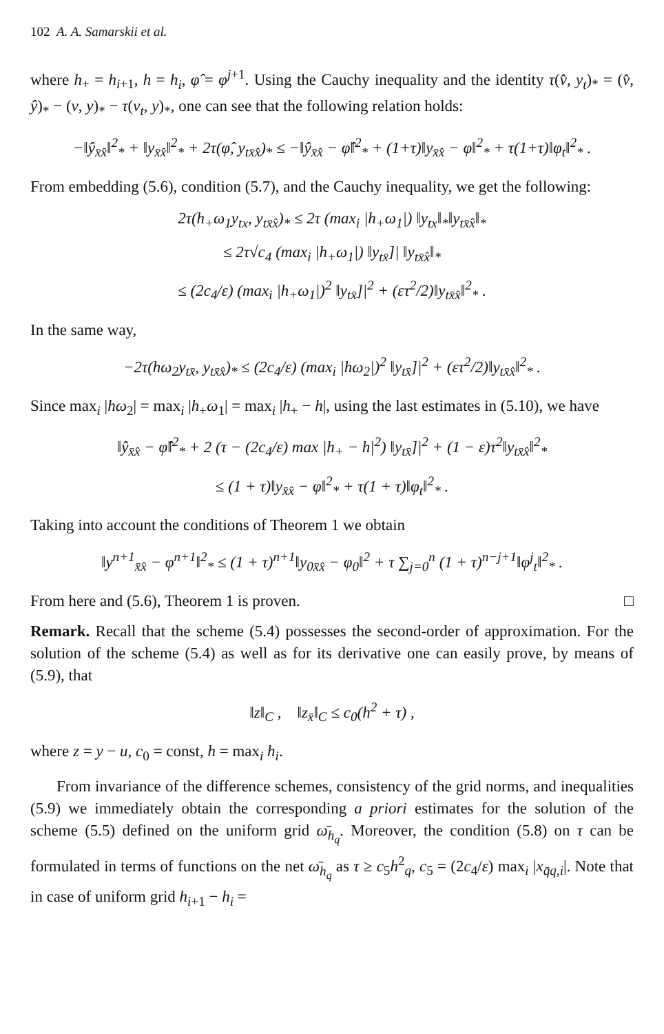102 A. A. Samarskii et al.
where h<sub>+</sub> = h<sub>i+1</sub>, h = h<sub>i</sub>, φ̂ = φ<sup>j+1</sup>. Using the Cauchy inequality and the identity τ(v̂, y<sub>t</sub>)<sub>*</sub> = (v̂, ŷ)<sub>*</sub> − (v, y)<sub>*</sub> − τ(v<sub>t</sub>, y)<sub>*</sub>, one can see that the following relation holds:
−‖ŷ<sub>x̄x̂</sub>‖<sup>2</sup><sub>*</sub> + ‖y<sub>x̄x̂</sub>‖<sup>2</sup><sub>*</sub> + 2τ(φ̂, y<sub>tx̄x̂</sub>)<sub>*</sub> ≤ −‖ŷ<sub>x̄x̂</sub> − φ̂‖<sup>2</sup><sub>*</sub> + (1+τ)‖y<sub>x̄x̂</sub> − φ‖<sup>2</sup><sub>*</sub> + τ(1+τ)‖φ<sub>t</sub>‖<sup>2</sup><sub>*</sub> .
From embedding (5.6), condition (5.7), and the Cauchy inequality, we get the following:
2τ(h<sub>+</sub>ω<sub>1</sub>y<sub>tx</sub>, y<sub>tx̄x̂</sub>)<sub>*</sub> ≤ 2τ (max<sub>i</sub> |h<sub>+</sub>ω<sub>1</sub>|) ‖y<sub>tx</sub>‖<sub>*</sub>‖y<sub>tx̄x̂</sub>‖<sub>*</sub>
≤ 2τ√c<sub>4</sub> (max<sub>i</sub> |h<sub>+</sub>ω<sub>1</sub>|) ‖y<sub>tx̄</sub>]| ‖y<sub>tx̄x̂</sub>‖<sub>*</sub>
≤ (2c<sub>4</sub>/ε) (max<sub>i</sub> |h<sub>+</sub>ω<sub>1</sub>|)<sup>2</sup> ‖y<sub>tx̄</sub>]|<sup>2</sup> + (ετ<sup>2</sup>/2)‖y<sub>tx̄x̂</sub>‖<sup>2</sup><sub>*</sub> .
In the same way,
−2τ(hω<sub>2</sub>y<sub>tx̄</sub>, y<sub>tx̄x̂</sub>)<sub>*</sub> ≤ (2c<sub>4</sub>/ε) (max<sub>i</sub> |hω<sub>2</sub>|)<sup>2</sup> ‖y<sub>tx̄</sub>]|<sup>2</sup> + (ετ<sup>2</sup>/2)‖y<sub>tx̄x̂</sub>‖<sup>2</sup><sub>*</sub> .
Since max<sub>i</sub> |hω<sub>2</sub>| = max<sub>i</sub> |h<sub>+</sub>ω<sub>1</sub>| = max<sub>i</sub> |h<sub>+</sub> − h|, using the last estimates in (5.10), we have
‖ŷ<sub>x̄x̂</sub> − φ̂‖<sup>2</sup><sub>*</sub> + 2 (τ − (2c<sub>4</sub>/ε) max |h<sub>+</sub> − h|<sup>2</sup>) ‖y<sub>tx̄</sub>]|<sup>2</sup> + (1 − ε)τ<sup>2</sup>‖y<sub>tx̄x̂</sub>‖<sup>2</sup><sub>*</sub>
≤ (1 + τ)‖y<sub>x̄x̂</sub> − φ‖<sup>2</sup><sub>*</sub> + τ(1 + τ)‖φ<sub>t</sub>‖<sup>2</sup><sub>*</sub> .
Taking into account the conditions of Theorem 1 we obtain
‖y<sup>n+1</sup><sub>x̄x̂</sub> − φ<sup>n+1</sup>‖<sup>2</sup><sub>*</sub> ≤ (1 + τ)<sup>n+1</sup>‖y<sub>0x̄x̂</sub> − φ<sub>0</sub>‖<sup>2</sup> + τ ∑<sub>j=0</sub><sup>n</sup> (1 + τ)<sup>n−j+1</sup>‖φ<sup>j</sup><sub>t</sub>‖<sup>2</sup><sub>*</sub> .
From here and (5.6), Theorem 1 is proven. □
Remark. Recall that the scheme (5.4) possesses the second-order of approximation. For the solution of the scheme (5.4) as well as for its derivative one can easily prove, by means of (5.9), that
‖z‖<sub>C</sub> , ‖z<sub>x̄</sub>‖<sub>C</sub> ≤ c<sub>0</sub>(h<sup>2</sup> + τ) ,
where z = y − u, c<sub>0</sub> = const, h = max<sub>i</sub> h<sub>i</sub>.
From invariance of the difference schemes, consistency of the grid norms, and inequalities (5.9) we immediately obtain the corresponding a priori estimates for the solution of the scheme (5.5) defined on the uniform grid ω̄<sub>h<sub>q</sub></sub>. Moreover, the condition (5.8) on τ can be formulated in terms of functions on the net ω̄<sub>h<sub>q</sub></sub> as τ ≥ c<sub>5</sub>h<sup>2</sup><sub>q</sub>, c<sub>5</sub> = (2c<sub>4</sub>/ε) max<sub>i</sub> |x<sub>q̄q,i</sub>|. Note that in case of uniform grid h<sub>i+1</sub> − h<sub>i</sub> =